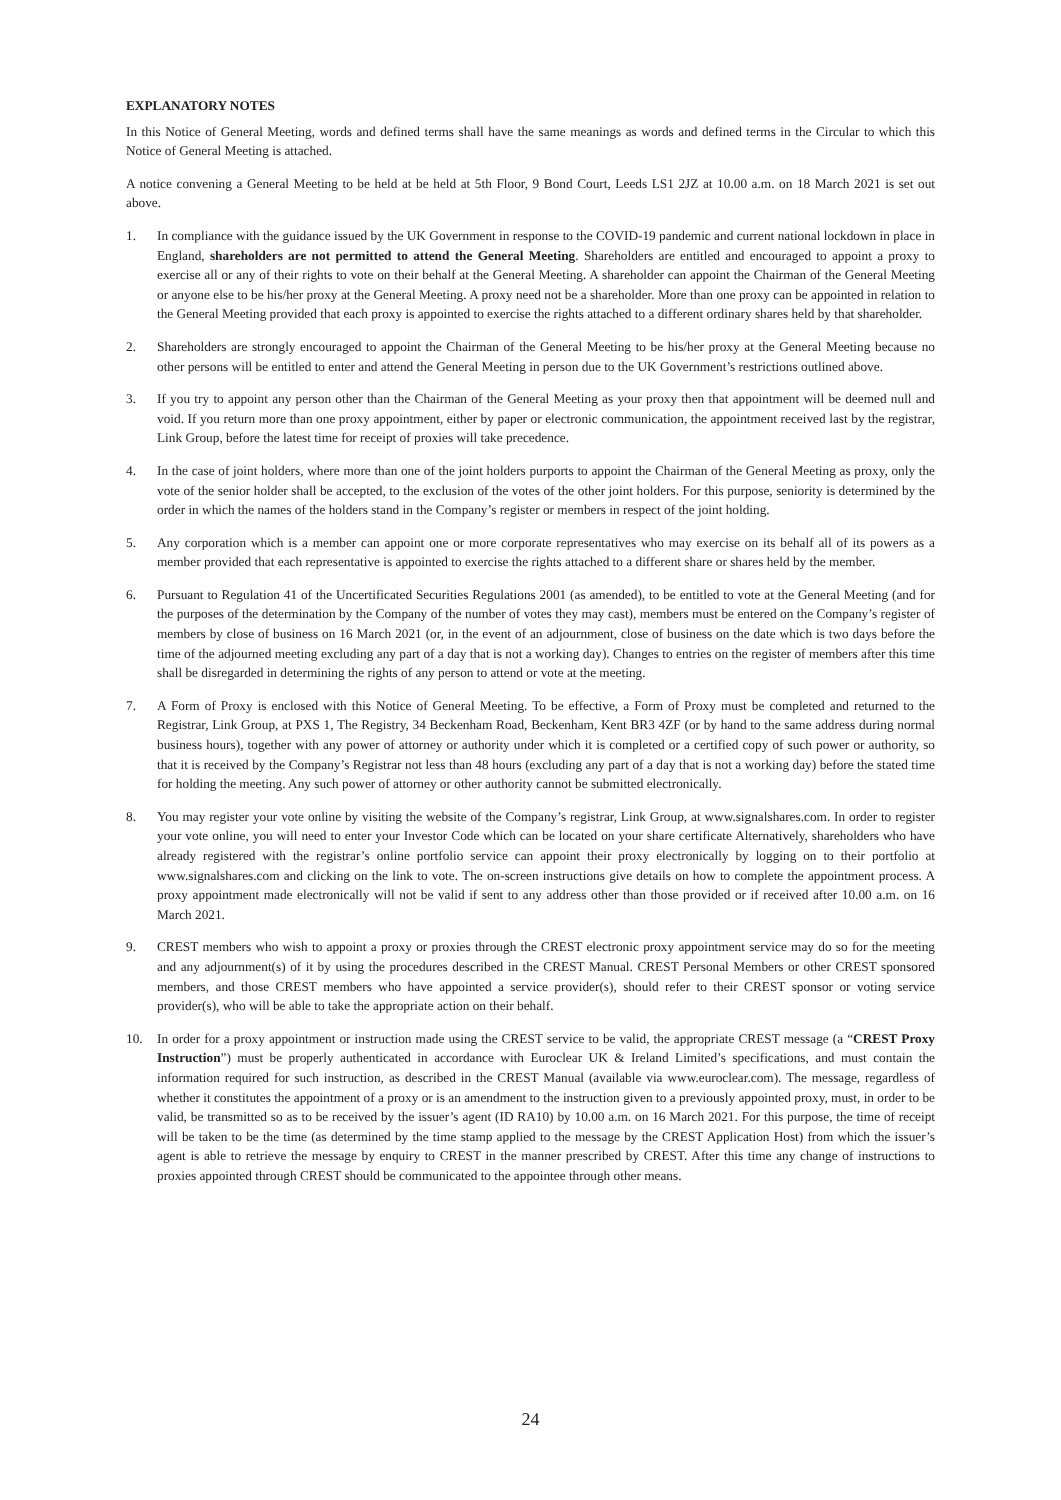EXPLANATORY NOTES
In this Notice of General Meeting, words and defined terms shall have the same meanings as words and defined terms in the Circular to which this Notice of General Meeting is attached.
A notice convening a General Meeting to be held at be held at 5th Floor, 9 Bond Court, Leeds LS1 2JZ at 10.00 a.m. on 18 March 2021 is set out above.
1. In compliance with the guidance issued by the UK Government in response to the COVID-19 pandemic and current national lockdown in place in England, shareholders are not permitted to attend the General Meeting. Shareholders are entitled and encouraged to appoint a proxy to exercise all or any of their rights to vote on their behalf at the General Meeting. A shareholder can appoint the Chairman of the General Meeting or anyone else to be his/her proxy at the General Meeting. A proxy need not be a shareholder. More than one proxy can be appointed in relation to the General Meeting provided that each proxy is appointed to exercise the rights attached to a different ordinary shares held by that shareholder.
2. Shareholders are strongly encouraged to appoint the Chairman of the General Meeting to be his/her proxy at the General Meeting because no other persons will be entitled to enter and attend the General Meeting in person due to the UK Government’s restrictions outlined above.
3. If you try to appoint any person other than the Chairman of the General Meeting as your proxy then that appointment will be deemed null and void. If you return more than one proxy appointment, either by paper or electronic communication, the appointment received last by the registrar, Link Group, before the latest time for receipt of proxies will take precedence.
4. In the case of joint holders, where more than one of the joint holders purports to appoint the Chairman of the General Meeting as proxy, only the vote of the senior holder shall be accepted, to the exclusion of the votes of the other joint holders. For this purpose, seniority is determined by the order in which the names of the holders stand in the Company’s register or members in respect of the joint holding.
5. Any corporation which is a member can appoint one or more corporate representatives who may exercise on its behalf all of its powers as a member provided that each representative is appointed to exercise the rights attached to a different share or shares held by the member.
6. Pursuant to Regulation 41 of the Uncertificated Securities Regulations 2001 (as amended), to be entitled to vote at the General Meeting (and for the purposes of the determination by the Company of the number of votes they may cast), members must be entered on the Company’s register of members by close of business on 16 March 2021 (or, in the event of an adjournment, close of business on the date which is two days before the time of the adjourned meeting excluding any part of a day that is not a working day). Changes to entries on the register of members after this time shall be disregarded in determining the rights of any person to attend or vote at the meeting.
7. A Form of Proxy is enclosed with this Notice of General Meeting. To be effective, a Form of Proxy must be completed and returned to the Registrar, Link Group, at PXS 1, The Registry, 34 Beckenham Road, Beckenham, Kent BR3 4ZF (or by hand to the same address during normal business hours), together with any power of attorney or authority under which it is completed or a certified copy of such power or authority, so that it is received by the Company’s Registrar not less than 48 hours (excluding any part of a day that is not a working day) before the stated time for holding the meeting. Any such power of attorney or other authority cannot be submitted electronically.
8. You may register your vote online by visiting the website of the Company’s registrar, Link Group, at www.signalshares.com. In order to register your vote online, you will need to enter your Investor Code which can be located on your share certificate Alternatively, shareholders who have already registered with the registrar’s online portfolio service can appoint their proxy electronically by logging on to their portfolio at www.signalshares.com and clicking on the link to vote. The on-screen instructions give details on how to complete the appointment process. A proxy appointment made electronically will not be valid if sent to any address other than those provided or if received after 10.00 a.m. on 16 March 2021.
9. CREST members who wish to appoint a proxy or proxies through the CREST electronic proxy appointment service may do so for the meeting and any adjournment(s) of it by using the procedures described in the CREST Manual. CREST Personal Members or other CREST sponsored members, and those CREST members who have appointed a service provider(s), should refer to their CREST sponsor or voting service provider(s), who will be able to take the appropriate action on their behalf.
10. In order for a proxy appointment or instruction made using the CREST service to be valid, the appropriate CREST message (a “CREST Proxy Instruction”) must be properly authenticated in accordance with Euroclear UK & Ireland Limited’s specifications, and must contain the information required for such instruction, as described in the CREST Manual (available via www.euroclear.com). The message, regardless of whether it constitutes the appointment of a proxy or is an amendment to the instruction given to a previously appointed proxy, must, in order to be valid, be transmitted so as to be received by the issuer’s agent (ID RA10) by 10.00 a.m. on 16 March 2021. For this purpose, the time of receipt will be taken to be the time (as determined by the time stamp applied to the message by the CREST Application Host) from which the issuer’s agent is able to retrieve the message by enquiry to CREST in the manner prescribed by CREST. After this time any change of instructions to proxies appointed through CREST should be communicated to the appointee through other means.
24